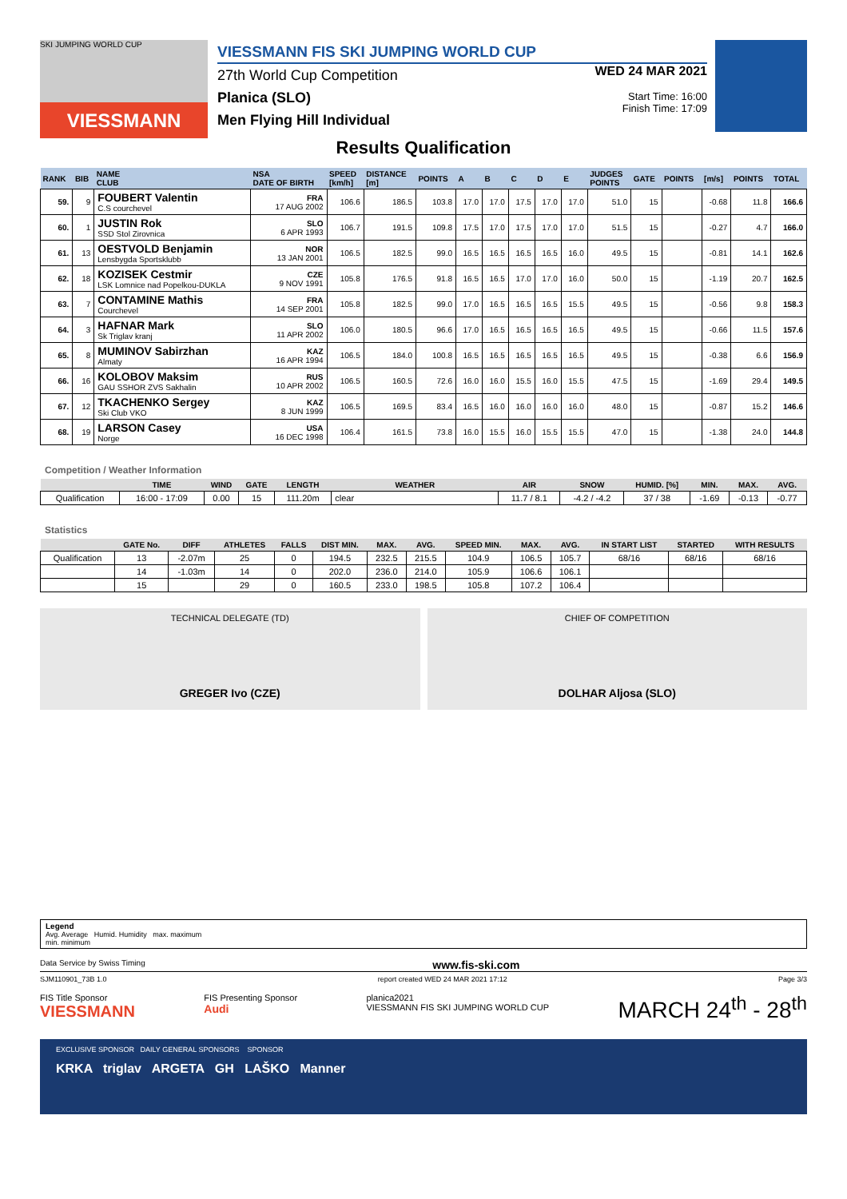SKI JUMPING WORLD CUP
VIESSMANN
VIESSMANN FIS SKI JUMPING WORLD CUP
27th World Cup Competition
Planica (SLO)
Men Flying Hill Individual
WED 24 MAR 2021
Start Time: 16:00
Finish Time: 17:09
Results Qualification
| RANK | BIB | NAME CLUB | NSA DATE OF BIRTH | SPEED [km/h] | DISTANCE [m] | POINTS | A | B | C | D | E | JUDGES POINTS | GATE | POINTS | [m/s] | POINTS | TOTAL |
| --- | --- | --- | --- | --- | --- | --- | --- | --- | --- | --- | --- | --- | --- | --- | --- | --- | --- |
| 59. | 9 | FOUBERT Valentin C.S courchevel | FRA 17 AUG 2002 | 106.6 | 186.5 | 103.8 | 17.0 | 17.0 | 17.5 | 17.0 | 17.0 | 51.0 | 15 | | -0.68 | 11.8 | 166.6 |
| 60. | 1 | JUSTIN Rok SSD Stol Zirovnica | SLO 6 APR 1993 | 106.7 | 191.5 | 109.8 | 17.5 | 17.0 | 17.5 | 17.0 | 17.0 | 51.5 | 15 | | -0.27 | 4.7 | 166.0 |
| 61. | 13 | OESTVOLD Benjamin Lensbygda Sportsklubb | NOR 13 JAN 2001 | 106.5 | 182.5 | 99.0 | 16.5 | 16.5 | 16.5 | 16.5 | 16.0 | 49.5 | 15 | | -0.81 | 14.1 | 162.6 |
| 62. | 18 | KOZISEK Cestmir LSK Lomnice nad Popelkou-DUKLA | CZE 9 NOV 1991 | 105.8 | 176.5 | 91.8 | 16.5 | 16.5 | 17.0 | 17.0 | 16.0 | 50.0 | 15 | | -1.19 | 20.7 | 162.5 |
| 63. | 7 | CONTAMINE Mathis Courchevel | FRA 14 SEP 2001 | 105.8 | 182.5 | 99.0 | 17.0 | 16.5 | 16.5 | 16.5 | 15.5 | 49.5 | 15 | | -0.56 | 9.8 | 158.3 |
| 64. | 3 | HAFNAR Mark Sk Triglav kranj | SLO 11 APR 2002 | 106.0 | 180.5 | 96.6 | 17.0 | 16.5 | 16.5 | 16.5 | 16.5 | 49.5 | 15 | | -0.66 | 11.5 | 157.6 |
| 65. | 8 | MUMINOV Sabirzhan Almaty | KAZ 16 APR 1994 | 106.5 | 184.0 | 100.8 | 16.5 | 16.5 | 16.5 | 16.5 | 16.5 | 49.5 | 15 | | -0.38 | 6.6 | 156.9 |
| 66. | 16 | KOLOBOV Maksim GAU SSHOR ZVS Sakhalin | RUS 10 APR 2002 | 106.5 | 160.5 | 72.6 | 16.0 | 16.0 | 15.5 | 16.0 | 15.5 | 47.5 | 15 | | -1.69 | 29.4 | 149.5 |
| 67. | 12 | TKACHENKO Sergey Ski Club VKO | KAZ 8 JUN 1999 | 106.5 | 169.5 | 83.4 | 16.5 | 16.0 | 16.0 | 16.0 | 16.0 | 48.0 | 15 | | -0.87 | 15.2 | 146.6 |
| 68. | 19 | LARSON Casey Norge | USA 16 DEC 1998 | 106.4 | 161.5 | 73.8 | 16.0 | 15.5 | 16.0 | 15.5 | 15.5 | 47.0 | 15 | | -1.38 | 24.0 | 144.8 |
Competition / Weather Information
| | TIME | WIND | GATE | LENGTH | WEATHER | AIR | SNOW | HUMID. [%] | MIN. | MAX. | AVG. |
| --- | --- | --- | --- | --- | --- | --- | --- | --- | --- | --- | --- |
| Qualification | 16:00 - 17:09 | 0.00 | 15 | 111.20m | clear | 11.7 / 8.1 | -4.2 / -4.2 | 37 / 38 | -1.69 | -0.13 | -0.77 |
Statistics
| | GATE No. | DIFF | ATHLETES | FALLS | DIST MIN. | MAX. | AVG. | SPEED MIN. | MAX. | AVG. | IN START LIST | STARTED | WITH RESULTS |
| --- | --- | --- | --- | --- | --- | --- | --- | --- | --- | --- | --- | --- | --- |
| Qualification | 13 | -2.07m | 25 | 0 | 194.5 | 232.5 | 215.5 | 104.9 | 106.5 | 105.7 | 68/16 | 68/16 | 68/16 |
| | 14 | -1.03m | 14 | 0 | 202.0 | 236.0 | 214.0 | 105.9 | 106.6 | 106.1 | | | |
| | 15 | | 29 | 0 | 160.5 | 233.0 | 198.5 | 105.8 | 107.2 | 106.4 | | | |
TECHNICAL DELEGATE (TD)
GREGER Ivo (CZE)
CHIEF OF COMPETITION
DOLHAR Aljosa (SLO)
Legend
Avg. Average Humid. Humidity max. maximum
min. minimum
Data Service by Swiss Timing www.fis-ski.com
SJM110901_73B 1.0 report created WED 24 MAR 2021 17:12 Page 3/3
FIS Title Sponsor
VIESSMANN FIS Presenting Sponsor
Audi planica2021
VIESSMANN FIS SKI JUMPING WORLD CUP MARCH 24<sup>th</sup> - 28<sup>th</sup>
EXCLUSIVE SPONSOR DAILY GENERAL SPONSORS SPONSOR
KRKA triglav ARGETA GH LAŠKO Manner